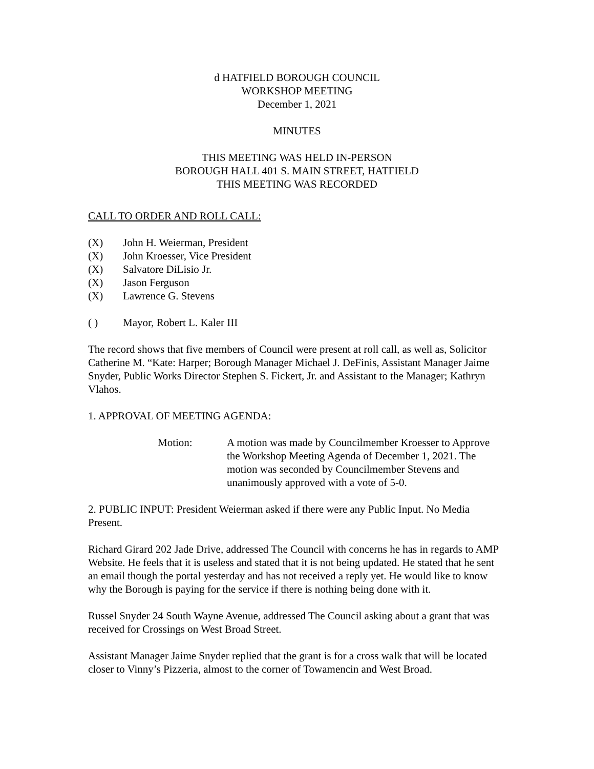d HATFIELD BOROUGH COUNCIL
WORKSHOP MEETING
December 1, 2021
MINUTES
THIS MEETING WAS HELD IN-PERSON
BOROUGH HALL 401 S. MAIN STREET, HATFIELD
THIS MEETING WAS RECORDED
CALL TO ORDER AND ROLL CALL:
(X) John H. Weierman, President
(X) John Kroesser, Vice President
(X) Salvatore DiLisio Jr.
(X) Jason Ferguson
(X) Lawrence G. Stevens
( ) Mayor, Robert L. Kaler III
The record shows that five members of Council were present at roll call, as well as, Solicitor Catherine M. “Kate: Harper; Borough Manager Michael J. DeFinis, Assistant Manager Jaime Snyder, Public Works Director Stephen S. Fickert, Jr. and Assistant to the Manager; Kathryn Vlahos.
1. APPROVAL OF MEETING AGENDA:
Motion: A motion was made by Councilmember Kroesser to Approve the Workshop Meeting Agenda of December 1, 2021. The motion was seconded by Councilmember Stevens and unanimously approved with a vote of 5-0.
2. PUBLIC INPUT: President Weierman asked if there were any Public Input. No Media Present.
Richard Girard 202 Jade Drive, addressed The Council with concerns he has in regards to AMP Website. He feels that it is useless and stated that it is not being updated. He stated that he sent an email though the portal yesterday and has not received a reply yet. He would like to know why the Borough is paying for the service if there is nothing being done with it.
Russel Snyder 24 South Wayne Avenue, addressed The Council asking about a grant that was received for Crossings on West Broad Street.
Assistant Manager Jaime Snyder replied that the grant is for a cross walk that will be located closer to Vinny’s Pizzeria, almost to the corner of Towamencin and West Broad.